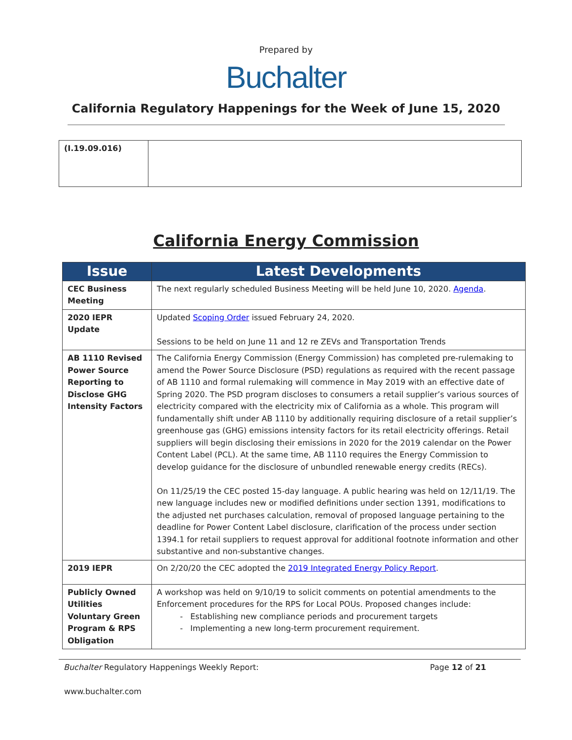Prepared by
Buchalter
California Regulatory Happenings for the Week of June 15, 2020
| (I.19.09.016) | |
California Energy Commission
| Issue | Latest Developments |
| --- | --- |
| CEC Business Meeting | The next regularly scheduled Business Meeting will be held June 10, 2020. Agenda . |
| 2020 IEPR Update | Updated Scoping Order issued February 24, 2020. Sessions to be held on June 11 and 12 re ZEVs and Transportation Trends |
| AB 1110 Revised Power Source Reporting to Disclose GHG Intensity Factors | The California Energy Commission (Energy Commission) has completed pre-rulemaking to amend the Power Source Disclosure (PSD) regulations as required with the recent passage of AB 1110 and formal rulemaking will commence in May 2019 with an effective date of Spring 2020. The PSD program discloses to consumers a retail supplier’s various sources of electricity compared with the electricity mix of California as a whole. This program will fundamentally shift under AB 1110 by additionally requiring disclosure of a retail supplier’s greenhouse gas (GHG) emissions intensity factors for its retail electricity offerings. Retail suppliers will begin disclosing their emissions in 2020 for the 2019 calendar on the Power Content Label (PCL). At the same time, AB 1110 requires the Energy Commission to develop guidance for the disclosure of unbundled renewable energy credits (RECs). On 11/25/19 the CEC posted 15-day language. A public hearing was held on 12/11/19. The new language includes new or modified definitions under section 1391, modifications to the adjusted net purchases calculation, removal of proposed language pertaining to the deadline for Power Content Label disclosure, clarification of the process under section 1394.1 for retail suppliers to request approval for additional footnote information and other substantive and non-substantive changes. |
| 2019 IEPR | On 2/20/20 the CEC adopted the 2019 Integrated Energy Policy Report . |
| Publicly Owned Utilities Voluntary Green Program & RPS Obligation | A workshop was held on 9/10/19 to solicit comments on potential amendments to the Enforcement procedures for the RPS for Local POUs. Proposed changes include: Establishing new compliance periods and procurement targets Implementing a new long-term procurement requirement. |
Buchalter Regulatory Happenings Weekly Report: Page 12 of 21
www.buchalter.com